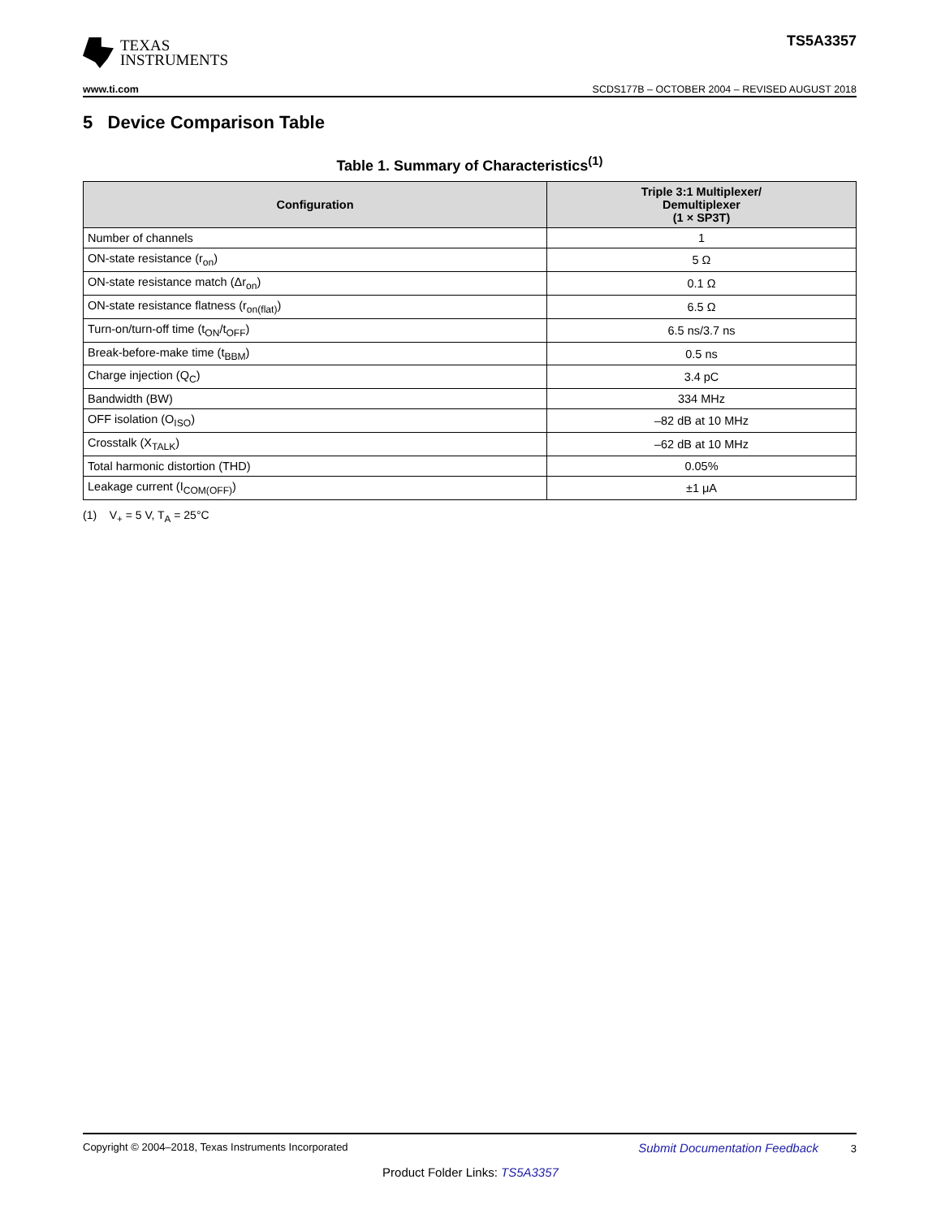TEXAS
INSTRUMENTS
TS5A3357
www.ti.com SCDS177B – OCTOBER 2004 – REVISED AUGUST 2018
5 Device Comparison Table
Table 1. Summary of Characteristics<sup>(1)</sup>
| Configuration | Triple 3:1 Multiplexer/ Demultiplexer (1 × SP3T) |
| --- | --- |
| Number of channels | 1 |
| ON-state resistance (r<sub>on</sub>) | 5 Ω |
| ON-state resistance match (Δr<sub>on</sub>) | 0.1 Ω |
| ON-state resistance flatness (r<sub>on(flat)</sub>) | 6.5 Ω |
| Turn-on/turn-off time (t<sub>ON</sub>/t<sub>OFF</sub>) | 6.5 ns/3.7 ns |
| Break-before-make time (t<sub>BBM</sub>) | 0.5 ns |
| Charge injection (Q<sub>C</sub>) | 3.4 pC |
| Bandwidth (BW) | 334 MHz |
| OFF isolation (O<sub>ISO</sub>) | –82 dB at 10 MHz |
| Crosstalk (X<sub>TALK</sub>) | –62 dB at 10 MHz |
| Total harmonic distortion (THD) | 0.05% |
| Leakage current (I<sub>COM(OFF)</sub>) | ±1 μA |
(1) V<sub>+</sub> = 5 V, T<sub>A</sub> = 25°C
Copyright © 2004–2018, Texas Instruments Incorporated Submit Documentation Feedback 3
Product Folder Links: TS5A3357